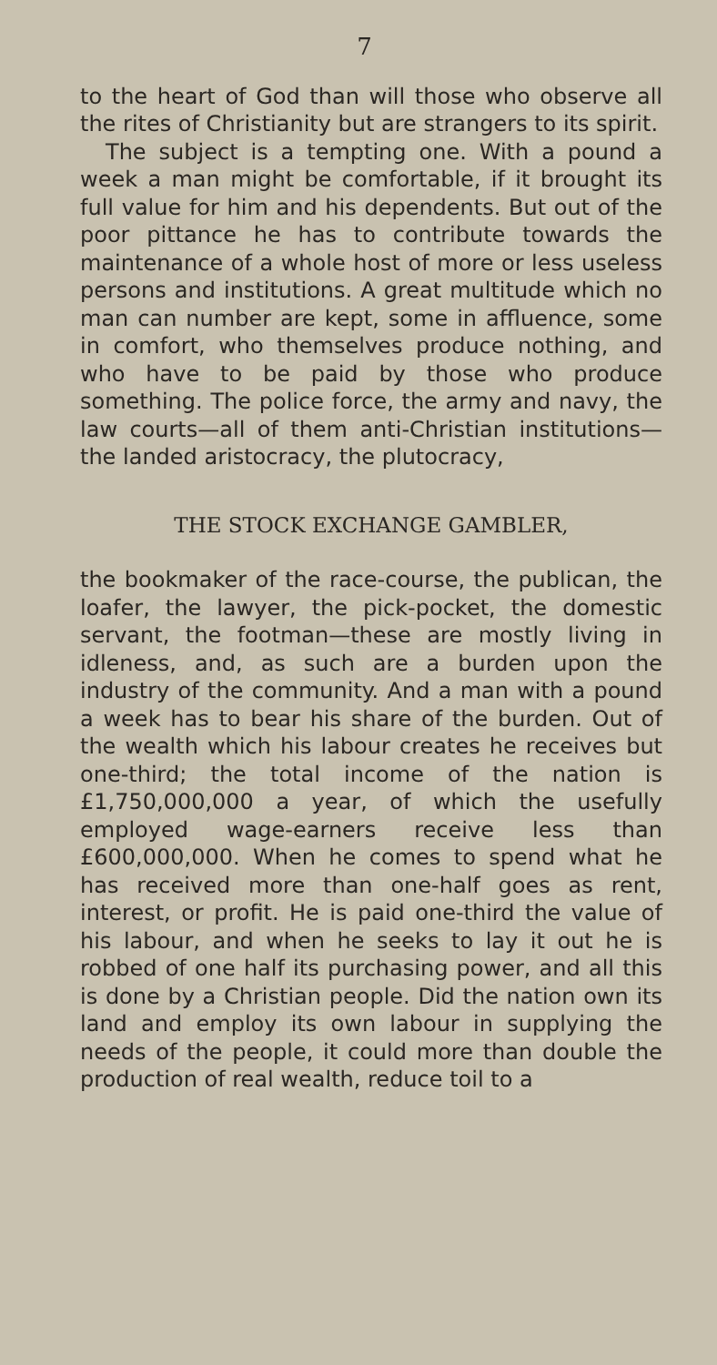7
to the heart of God than will those who observe all the rites of Christianity but are strangers to its spirit.
The subject is a tempting one. With a pound a week a man might be comfortable, if it brought its full value for him and his dependents. But out of the poor pittance he has to contribute towards the maintenance of a whole host of more or less useless persons and institutions. A great multitude which no man can number are kept, some in affluence, some in comfort, who themselves produce nothing, and who have to be paid by those who produce something. The police force, the army and navy, the law courts—all of them anti-Christian institutions—the landed aristocracy, the plutocracy,
THE STOCK EXCHANGE GAMBLER,
the bookmaker of the race-course, the publican, the loafer, the lawyer, the pick-pocket, the domestic servant, the footman—these are mostly living in idleness, and, as such are a burden upon the industry of the community. And a man with a pound a week has to bear his share of the burden. Out of the wealth which his labour creates he receives but one-third; the total income of the nation is £1,750,000,000 a year, of which the usefully employed wage-earners receive less than £600,000,000. When he comes to spend what he has received more than one-half goes as rent, interest, or profit. He is paid one-third the value of his labour, and when he seeks to lay it out he is robbed of one half its purchasing power, and all this is done by a Christian people. Did the nation own its land and employ its own labour in supplying the needs of the people, it could more than double the production of real wealth, reduce toil to a